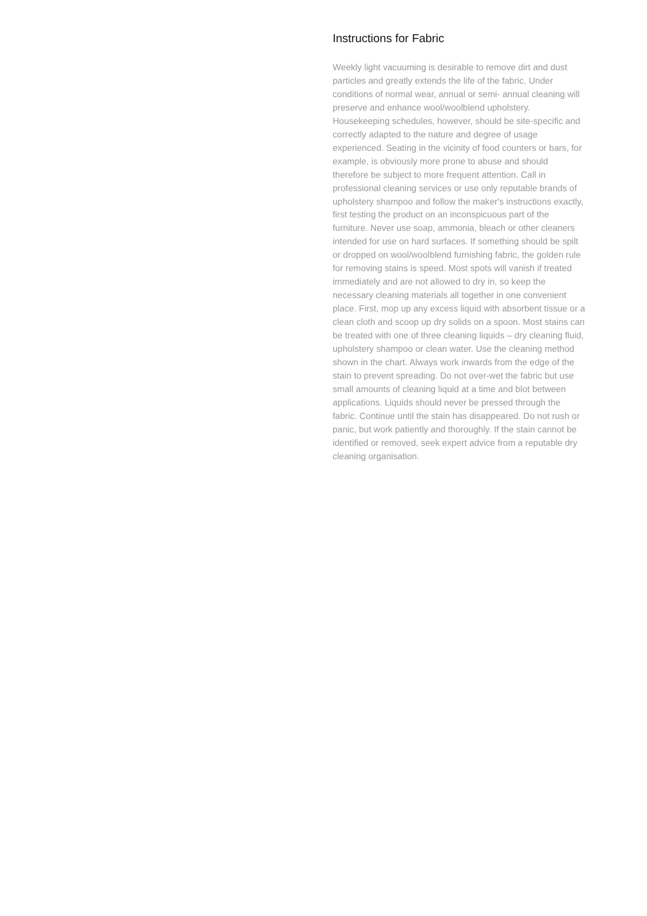Instructions for Fabric
Weekly light vacuuming is desirable to remove dirt and dust particles and greatly extends the life of the fabric. Under conditions of normal wear, annual or semi- annual cleaning will preserve and enhance wool/woolblend upholstery. Housekeeping schedules, however, should be site-specific and correctly adapted to the nature and degree of usage experienced. Seating in the vicinity of food counters or bars, for example, is obviously more prone to abuse and should therefore be subject to more frequent attention. Call in professional cleaning services or use only reputable brands of upholstery shampoo and follow the maker's instructions exactly, first testing the product on an inconspicuous part of the furniture. Never use soap, ammonia, bleach or other cleaners intended for use on hard surfaces. If something should be spilt or dropped on wool/woolblend furnishing fabric, the golden rule for removing stains is speed. Most spots will vanish if treated immediately and are not allowed to dry in, so keep the necessary cleaning materials all together in one convenient place. First, mop up any excess liquid with absorbent tissue or a clean cloth and scoop up dry solids on a spoon. Most stains can be treated with one of three cleaning liquids – dry cleaning fluid, upholstery shampoo or clean water. Use the cleaning method shown in the chart. Always work inwards from the edge of the stain to prevent spreading. Do not over-wet the fabric but use small amounts of cleaning liquid at a time and blot between applications. Liquids should never be pressed through the fabric. Continue until the stain has disappeared. Do not rush or panic, but work patiently and thoroughly. If the stain cannot be identified or removed, seek expert advice from a reputable dry cleaning organisation.